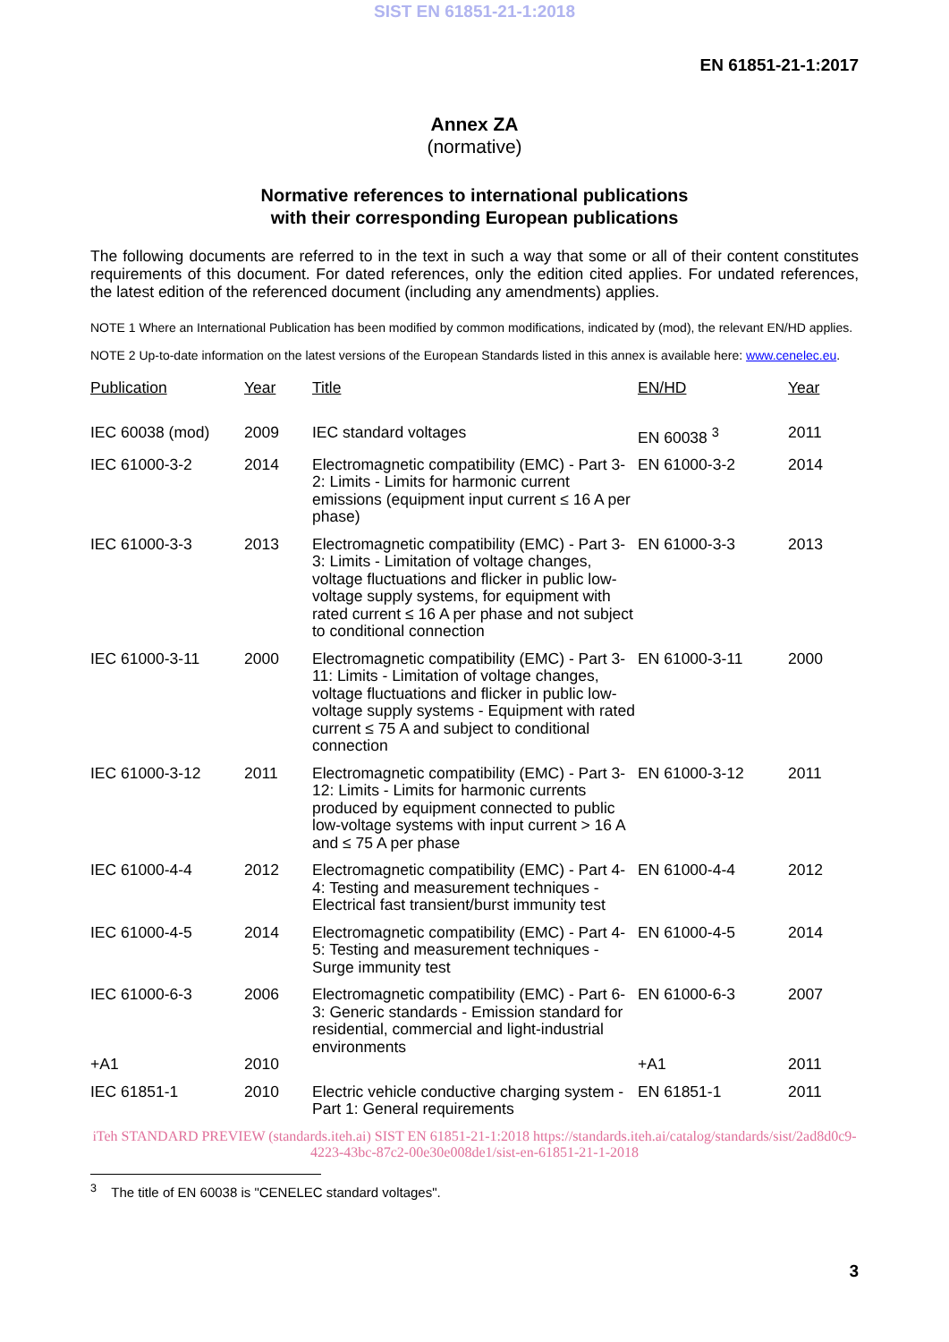SIST EN 61851-21-1:2018
EN 61851-21-1:2017
Annex ZA
(normative)
Normative references to international publications
with their corresponding European publications
The following documents are referred to in the text in such a way that some or all of their content constitutes requirements of this document. For dated references, only the edition cited applies. For undated references, the latest edition of the referenced document (including any amendments) applies.
NOTE 1 Where an International Publication has been modified by common modifications, indicated by (mod), the relevant EN/HD applies.
NOTE 2 Up-to-date information on the latest versions of the European Standards listed in this annex is available here: www.cenelec.eu.
| Publication | Year | Title | EN/HD | Year |
| --- | --- | --- | --- | --- |
| IEC 60038 (mod) | 2009 | IEC standard voltages | EN 60038 <sup>3</sup> | 2011 |
| IEC 61000-3-2 | 2014 | Electromagnetic compatibility (EMC) - Part 3-2: Limits - Limits for harmonic current emissions (equipment input current ≤ 16 A per phase) | EN 61000-3-2 | 2014 |
| IEC 61000-3-3 | 2013 | Electromagnetic compatibility (EMC) - Part 3-3: Limits - Limitation of voltage changes, voltage fluctuations and flicker in public low-voltage supply systems, for equipment with rated current ≤ 16 A per phase and not subject to conditional connection | EN 61000-3-3 | 2013 |
| IEC 61000-3-11 | 2000 | Electromagnetic compatibility (EMC) - Part 3-11: Limits - Limitation of voltage changes, voltage fluctuations and flicker in public low-voltage supply systems - Equipment with rated current ≤ 75 A and subject to conditional connection | EN 61000-3-11 | 2000 |
| IEC 61000-3-12 | 2011 | Electromagnetic compatibility (EMC) - Part 3-12: Limits - Limits for harmonic currents produced by equipment connected to public low-voltage systems with input current > 16 A and ≤ 75 A per phase | EN 61000-3-12 | 2011 |
| IEC 61000-4-4 | 2012 | Electromagnetic compatibility (EMC) - Part 4-4: Testing and measurement techniques - Electrical fast transient/burst immunity test | EN 61000-4-4 | 2012 |
| IEC 61000-4-5 | 2014 | Electromagnetic compatibility (EMC) - Part 4-5: Testing and measurement techniques - Surge immunity test | EN 61000-4-5 | 2014 |
| IEC 61000-6-3 | 2006 | Electromagnetic compatibility (EMC) - Part 6-3: Generic standards - Emission standard for residential, commercial and light-industrial environments | EN 61000-6-3 | 2007 |
| +A1 | 2010 | | +A1 | 2011 |
| IEC 61851-1 | 2010 | Electric vehicle conductive charging system - Part 1: General requirements | EN 61851-1 | 2011 |
iTeh STANDARD PREVIEW (standards.iteh.ai) SIST EN 61851-21-1:2018 https://standards.iteh.ai/catalog/standards/sist/2ad8d0c9-4223-43bc-87c2-00e30e008de1/sist-en-61851-21-1-2018
<sup>3</sup> The title of EN 60038 is "CENELEC standard voltages".
3